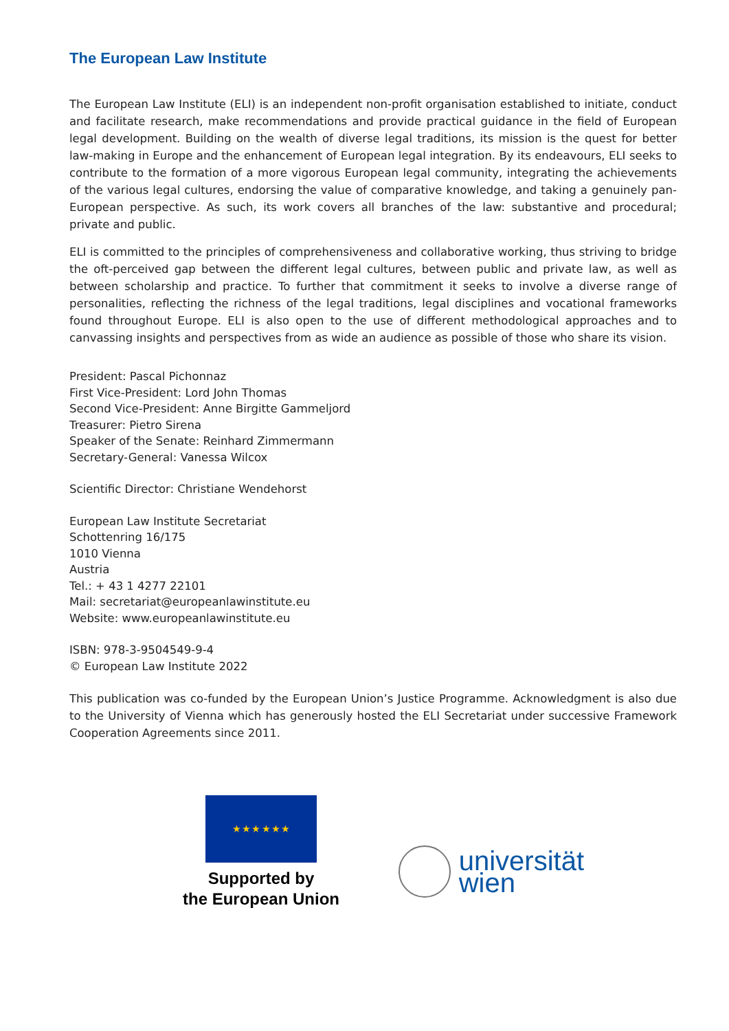The European Law Institute
The European Law Institute (ELI) is an independent non-profit organisation established to initiate, conduct and facilitate research, make recommendations and provide practical guidance in the field of European legal development. Building on the wealth of diverse legal traditions, its mission is the quest for better law-making in Europe and the enhancement of European legal integration. By its endeavours, ELI seeks to contribute to the formation of a more vigorous European legal community, integrating the achievements of the various legal cultures, endorsing the value of comparative knowledge, and taking a genuinely pan-European perspective. As such, its work covers all branches of the law: substantive and procedural; private and public.
ELI is committed to the principles of comprehensiveness and collaborative working, thus striving to bridge the oft-perceived gap between the different legal cultures, between public and private law, as well as between scholarship and practice. To further that commitment it seeks to involve a diverse range of personalities, reflecting the richness of the legal traditions, legal disciplines and vocational frameworks found throughout Europe. ELI is also open to the use of different methodological approaches and to canvassing insights and perspectives from as wide an audience as possible of those who share its vision.
President: Pascal Pichonnaz
First Vice-President: Lord John Thomas
Second Vice-President: Anne Birgitte Gammeljord
Treasurer: Pietro Sirena
Speaker of the Senate: Reinhard Zimmermann
Secretary-General: Vanessa Wilcox
Scientific Director: Christiane Wendehorst
European Law Institute Secretariat
Schottenring 16/175
1010 Vienna
Austria
Tel.: + 43 1 4277 22101
Mail: secretariat@europeanlawinstitute.eu
Website: www.europeanlawinstitute.eu
ISBN: 978-3-9504549-9-4
© European Law Institute 2022
This publication was co-funded by the European Union’s Justice Programme. Acknowledgment is also due to the University of Vienna which has generously hosted the ELI Secretariat under successive Framework Cooperation Agreements since 2011.
★ ★ ★ ★ ★ ★
Supported by
the European Union
universität
wien